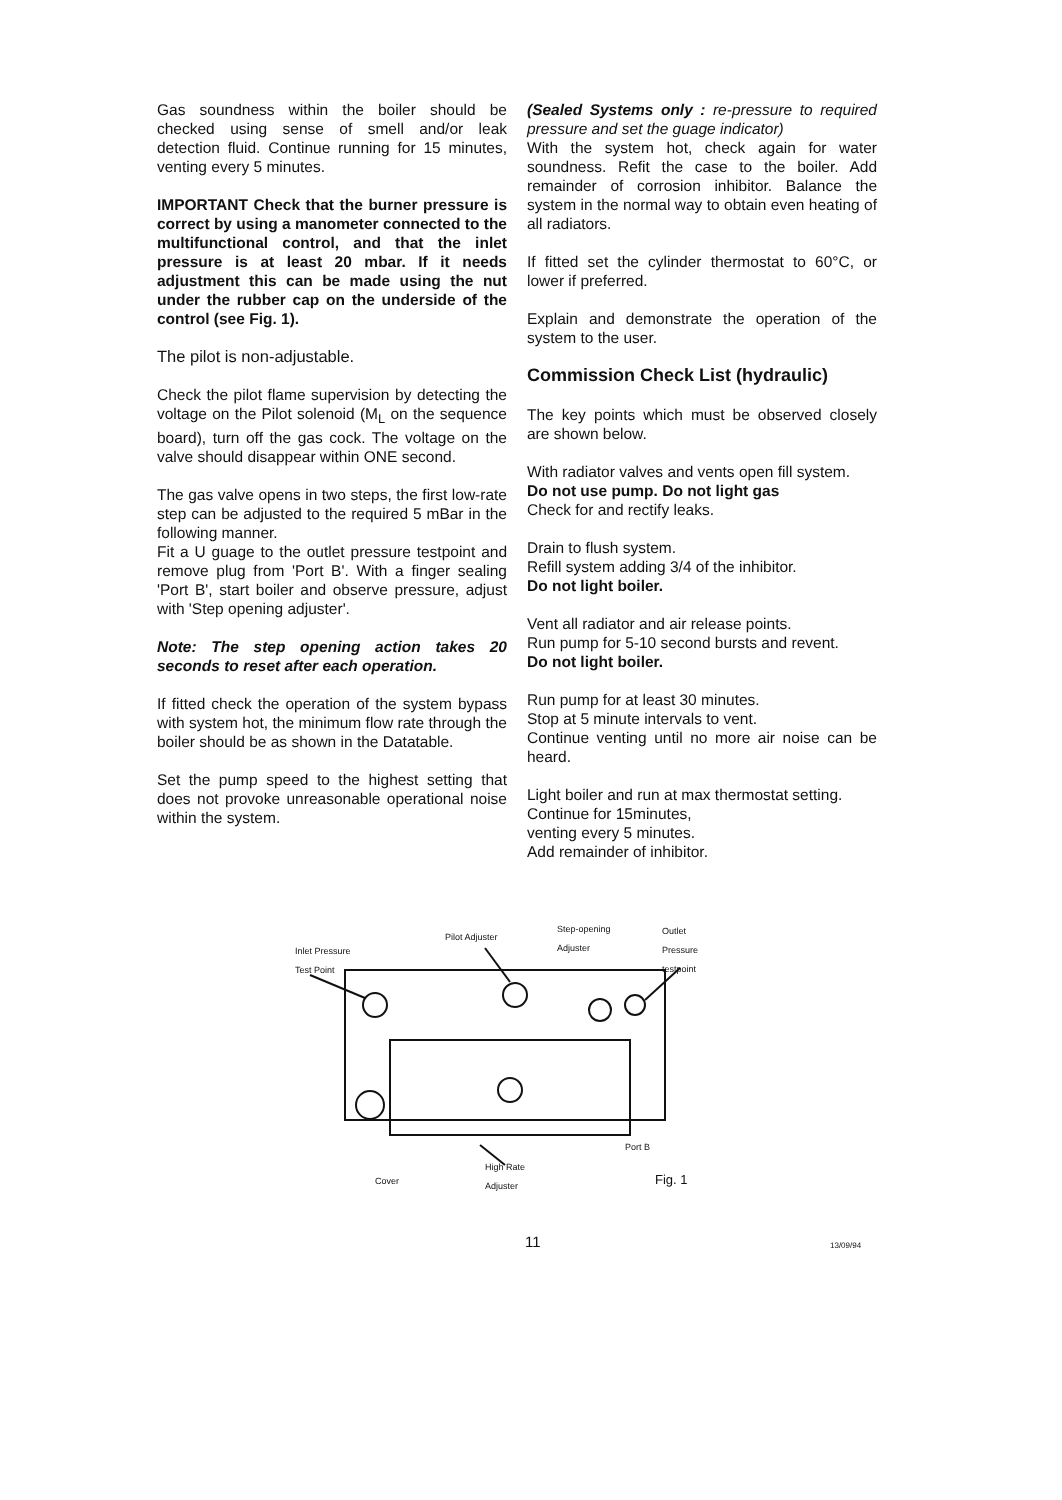Gas soundness within the boiler should be checked using sense of smell and/or leak detection fluid. Continue running for 15 minutes, venting every 5 minutes.
IMPORTANT Check that the burner pressure is correct by using a manometer connected to the multifunctional control, and that the inlet pressure is at least 20 mbar. If it needs adjustment this can be made using the nut under the rubber cap on the underside of the control (see Fig. 1).
The pilot is non-adjustable.
Check the pilot flame supervision by detecting the voltage on the Pilot solenoid (M<sub>L</sub> on the sequence board), turn off the gas cock. The voltage on the valve should disappear within ONE second.
The gas valve opens in two steps, the first low-rate step can be adjusted to the required 5 mBar in the following manner.
Fit a U guage to the outlet pressure testpoint and remove plug from 'Port B'. With a finger sealing 'Port B', start boiler and observe pressure, adjust with 'Step opening adjuster'.
Note: The step opening action takes 20 seconds to reset after each operation.
If fitted check the operation of the system bypass with system hot, the minimum flow rate through the boiler should be as shown in the Datatable.
Set the pump speed to the highest setting that does not provoke unreasonable operational noise within the system.
(Sealed Systems only : re-pressure to required pressure and set the guage indicator)
With the system hot, check again for water soundness. Refit the case to the boiler. Add remainder of corrosion inhibitor. Balance the system in the normal way to obtain even heating of all radiators.
If fitted set the cylinder thermostat to 60°C, or lower if preferred.
Explain and demonstrate the operation of the system to the user.
Commission Check List (hydraulic)
The key points which must be observed closely are shown below.
With radiator valves and vents open fill system.
Do not use pump. Do not light gas
Check for and rectify leaks.
Drain to flush system.
Refill system adding 3/4 of the inhibitor.
Do not light boiler.
Vent all radiator and air release points.
Run pump for 5-10 second bursts and revent.
Do not light boiler.
Run pump for at least 30 minutes.
Stop at 5 minute intervals to vent.
Continue venting until no more air noise can be heard.
Light boiler and run at max thermostat setting.
Continue for 15minutes,
venting every 5 minutes.
Add remainder of inhibitor.
Inlet Pressure
Test Point
Pilot Adjuster
Step-opening
Adjuster
Outlet
Pressure
testpoint
Port B
High Rate
Adjuster
Cover Fig. 1
11 13/09/94